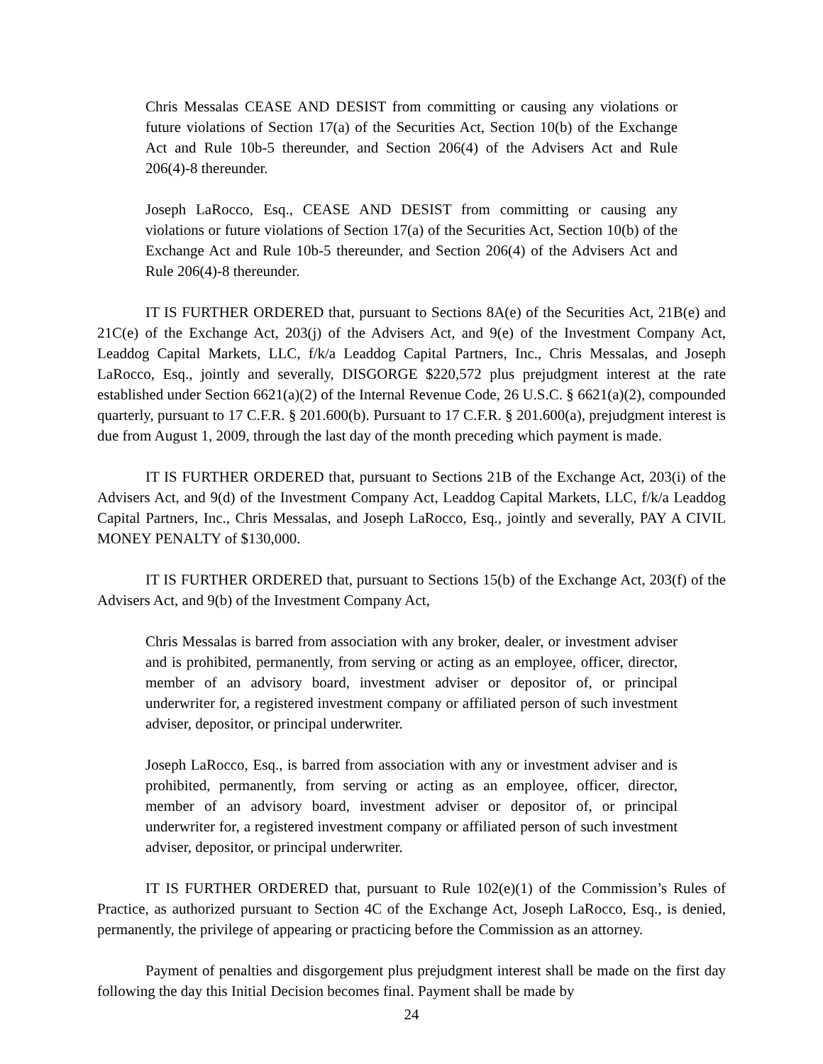Chris Messalas CEASE AND DESIST from committing or causing any violations or future violations of Section 17(a) of the Securities Act, Section 10(b) of the Exchange Act and Rule 10b-5 thereunder, and Section 206(4) of the Advisers Act and Rule 206(4)-8 thereunder.
Joseph LaRocco, Esq., CEASE AND DESIST from committing or causing any violations or future violations of Section 17(a) of the Securities Act, Section 10(b) of the Exchange Act and Rule 10b-5 thereunder, and Section 206(4) of the Advisers Act and Rule 206(4)-8 thereunder.
IT IS FURTHER ORDERED that, pursuant to Sections 8A(e) of the Securities Act, 21B(e) and 21C(e) of the Exchange Act, 203(j) of the Advisers Act, and 9(e) of the Investment Company Act, Leaddog Capital Markets, LLC, f/k/a Leaddog Capital Partners, Inc., Chris Messalas, and Joseph LaRocco, Esq., jointly and severally, DISGORGE $220,572 plus prejudgment interest at the rate established under Section 6621(a)(2) of the Internal Revenue Code, 26 U.S.C. § 6621(a)(2), compounded quarterly, pursuant to 17 C.F.R. § 201.600(b). Pursuant to 17 C.F.R. § 201.600(a), prejudgment interest is due from August 1, 2009, through the last day of the month preceding which payment is made.
IT IS FURTHER ORDERED that, pursuant to Sections 21B of the Exchange Act, 203(i) of the Advisers Act, and 9(d) of the Investment Company Act, Leaddog Capital Markets, LLC, f/k/a Leaddog Capital Partners, Inc., Chris Messalas, and Joseph LaRocco, Esq., jointly and severally, PAY A CIVIL MONEY PENALTY of $130,000.
IT IS FURTHER ORDERED that, pursuant to Sections 15(b) of the Exchange Act, 203(f) of the Advisers Act, and 9(b) of the Investment Company Act,
Chris Messalas is barred from association with any broker, dealer, or investment adviser and is prohibited, permanently, from serving or acting as an employee, officer, director, member of an advisory board, investment adviser or depositor of, or principal underwriter for, a registered investment company or affiliated person of such investment adviser, depositor, or principal underwriter.
Joseph LaRocco, Esq., is barred from association with any or investment adviser and is prohibited, permanently, from serving or acting as an employee, officer, director, member of an advisory board, investment adviser or depositor of, or principal underwriter for, a registered investment company or affiliated person of such investment adviser, depositor, or principal underwriter.
IT IS FURTHER ORDERED that, pursuant to Rule 102(e)(1) of the Commission’s Rules of Practice, as authorized pursuant to Section 4C of the Exchange Act, Joseph LaRocco, Esq., is denied, permanently, the privilege of appearing or practicing before the Commission as an attorney.
Payment of penalties and disgorgement plus prejudgment interest shall be made on the first day following the day this Initial Decision becomes final. Payment shall be made by
24